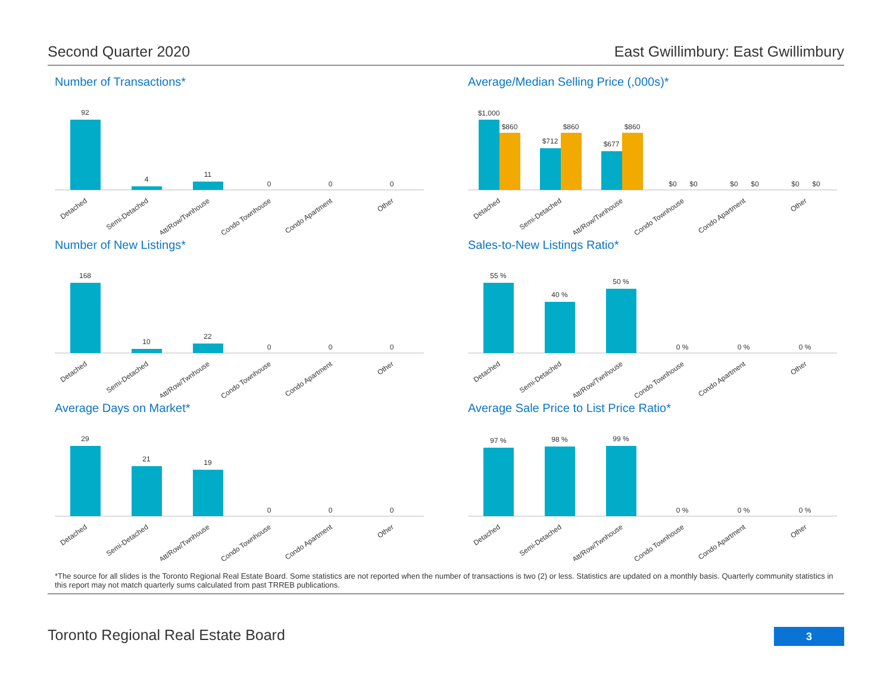Second Quarter 2020 East Gwillimbury: East Gwillimbury
Number of Transactions*
92
4
11
0
0
0
Detached
Semi-Detached
Att/Row/Twnhouse
Condo Townhouse
Condo Apartment
Other
Average/Median Selling Price (,000s)*
$1,000
$860
$712
$860
$677
$860
$0
$0
$0
$0
$0
$0
Detached
Semi-Detached
Att/Row/Twnhouse
Condo Townhouse
Condo Apartment
Other
Number of New Listings*
168
10
22
0
0
0
Detached
Semi-Detached
Att/Row/Twnhouse
Condo Townhouse
Condo Apartment
Other
Sales-to-New Listings Ratio*
55 %
40 %
50 %
0 %
0 %
0 %
Detached
Semi-Detached
Att/Row/Twnhouse
Condo Townhouse
Condo Apartment
Other
Average Days on Market*
29
21
19
0
0
0
Detached
Semi-Detached
Att/Row/Twnhouse
Condo Townhouse
Condo Apartment
Other
Average Sale Price to List Price Ratio*
97 %
98 %
99 %
0 %
0 %
0 %
Detached
Semi-Detached
Att/Row/Twnhouse
Condo Townhouse
Condo Apartment
Other
*The source for all slides is the Toronto Regional Real Estate Board. Some statistics are not reported when the number of transactions is two (2) or less. Statistics are updated on a monthly basis. Quarterly community statistics in this report may not match quarterly sums calculated from past TRREB publications.
Toronto Regional Real Estate Board
3